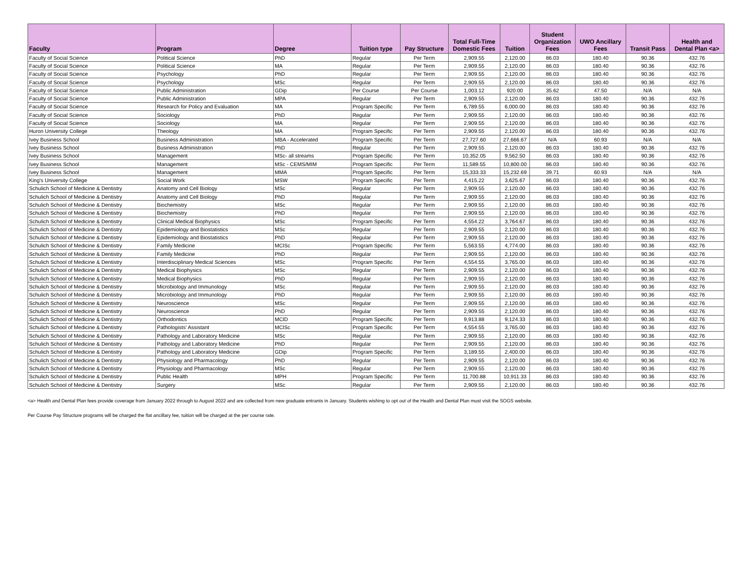| Faculty | Program | Degree | Tuition type | Pay Structure | Total Full-Time Domestic Fees | Tuition | Student Organization Fees | UWO Ancillary Fees | Transit Pass | Health and Dental Plan <a> |
| --- | --- | --- | --- | --- | --- | --- | --- | --- | --- | --- |
| Faculty of Social Science | Political Science | PhD | Regular | Per Term | 2,909.55 | 2,120.00 | 86.03 | 180.40 | 90.36 | 432.76 |
| Faculty of Social Science | Political Science | MA | Regular | Per Term | 2,909.55 | 2,120.00 | 86.03 | 180.40 | 90.36 | 432.76 |
| Faculty of Social Science | Psychology | PhD | Regular | Per Term | 2,909.55 | 2,120.00 | 86.03 | 180.40 | 90.36 | 432.76 |
| Faculty of Social Science | Psychology | MSc | Regular | Per Term | 2,909.55 | 2,120.00 | 86.03 | 180.40 | 90.36 | 432.76 |
| Faculty of Social Science | Public Administration | GDip | Per Course | Per Course | 1,003.12 | 920.00 | 35.62 | 47.50 | N/A | N/A |
| Faculty of Social Science | Public Administration | MPA | Regular | Per Term | 2,909.55 | 2,120.00 | 86.03 | 180.40 | 90.36 | 432.76 |
| Faculty of Social Science | Research for Policy and Evaluation | MA | Program Specific | Per Term | 6,789.55 | 6,000.00 | 86.03 | 180.40 | 90.36 | 432.76 |
| Faculty of Social Science | Sociology | PhD | Regular | Per Term | 2,909.55 | 2,120.00 | 86.03 | 180.40 | 90.36 | 432.76 |
| Faculty of Social Science | Sociology | MA | Regular | Per Term | 2,909.55 | 2,120.00 | 86.03 | 180.40 | 90.36 | 432.76 |
| Huron University College | Theology | MA | Program Specific | Per Term | 2,909.55 | 2,120.00 | 86.03 | 180.40 | 90.36 | 432.76 |
| Ivey Business School | Business Administration | MBA - Accelerated | Program Specific | Per Term | 27,727.60 | 27,666.67 | N/A | 60.93 | N/A | N/A |
| Ivey Business School | Business Administration | PhD | Regular | Per Term | 2,909.55 | 2,120.00 | 86.03 | 180.40 | 90.36 | 432.76 |
| Ivey Business School | Management | MSc- all streams | Program Specific | Per Term | 10,352.05 | 9,562.50 | 86.03 | 180.40 | 90.36 | 432.76 |
| Ivey Business School | Management | MSc - CEMS/MIM | Program Specific | Per Term | 11,589.55 | 10,800.00 | 86.03 | 180.40 | 90.36 | 432.76 |
| Ivey Business School | Management | MMA | Program Specific | Per Term | 15,333.33 | 15,232.69 | 39.71 | 60.93 | N/A | N/A |
| King's University College | Social Work | MSW | Program Specific | Per Term | 4,415.22 | 3,625.67 | 86.03 | 180.40 | 90.36 | 432.76 |
| Schulich School of Medicine & Dentistry | Anatomy and Cell Biology | MSc | Regular | Per Term | 2,909.55 | 2,120.00 | 86.03 | 180.40 | 90.36 | 432.76 |
| Schulich School of Medicine & Dentistry | Anatomy and Cell Biology | PhD | Regular | Per Term | 2,909.55 | 2,120.00 | 86.03 | 180.40 | 90.36 | 432.76 |
| Schulich School of Medicine & Dentistry | Biochemistry | MSc | Regular | Per Term | 2,909.55 | 2,120.00 | 86.03 | 180.40 | 90.36 | 432.76 |
| Schulich School of Medicine & Dentistry | Biochemistry | PhD | Regular | Per Term | 2,909.55 | 2,120.00 | 86.03 | 180.40 | 90.36 | 432.76 |
| Schulich School of Medicine & Dentistry | Clinical Medical Biophysics | MSc | Program Specific | Per Term | 4,554.22 | 3,764.67 | 86.03 | 180.40 | 90.36 | 432.76 |
| Schulich School of Medicine & Dentistry | Epidemiology and Biostatistics | MSc | Regular | Per Term | 2,909.55 | 2,120.00 | 86.03 | 180.40 | 90.36 | 432.76 |
| Schulich School of Medicine & Dentistry | Epidemiology and Biostatistics | PhD | Regular | Per Term | 2,909.55 | 2,120.00 | 86.03 | 180.40 | 90.36 | 432.76 |
| Schulich School of Medicine & Dentistry | Family Medicine | MClSc | Program Specific | Per Term | 5,563.55 | 4,774.00 | 86.03 | 180.40 | 90.36 | 432.76 |
| Schulich School of Medicine & Dentistry | Family Medicine | PhD | Regular | Per Term | 2,909.55 | 2,120.00 | 86.03 | 180.40 | 90.36 | 432.76 |
| Schulich School of Medicine & Dentistry | Interdisciplinary Medical Sciences | MSc | Program Specific | Per Term | 4,554.55 | 3,765.00 | 86.03 | 180.40 | 90.36 | 432.76 |
| Schulich School of Medicine & Dentistry | Medical Biophysics | MSc | Regular | Per Term | 2,909.55 | 2,120.00 | 86.03 | 180.40 | 90.36 | 432.76 |
| Schulich School of Medicine & Dentistry | Medical Biophysics | PhD | Regular | Per Term | 2,909.55 | 2,120.00 | 86.03 | 180.40 | 90.36 | 432.76 |
| Schulich School of Medicine & Dentistry | Microbiology and Immunology | MSc | Regular | Per Term | 2,909.55 | 2,120.00 | 86.03 | 180.40 | 90.36 | 432.76 |
| Schulich School of Medicine & Dentistry | Microbiology and Immunology | PhD | Regular | Per Term | 2,909.55 | 2,120.00 | 86.03 | 180.40 | 90.36 | 432.76 |
| Schulich School of Medicine & Dentistry | Neuroscience | MSc | Regular | Per Term | 2,909.55 | 2,120.00 | 86.03 | 180.40 | 90.36 | 432.76 |
| Schulich School of Medicine & Dentistry | Neuroscience | PhD | Regular | Per Term | 2,909.55 | 2,120.00 | 86.03 | 180.40 | 90.36 | 432.76 |
| Schulich School of Medicine & Dentistry | Orthodontics | MClD | Program Specific | Per Term | 9,913.88 | 9,124.33 | 86.03 | 180.40 | 90.36 | 432.76 |
| Schulich School of Medicine & Dentistry | Pathologists' Assistant | MClSc | Program Specific | Per Term | 4,554.55 | 3,765.00 | 86.03 | 180.40 | 90.36 | 432.76 |
| Schulich School of Medicine & Dentistry | Pathology and Laboratory Medicine | MSc | Regular | Per Term | 2,909.55 | 2,120.00 | 86.03 | 180.40 | 90.36 | 432.76 |
| Schulich School of Medicine & Dentistry | Pathology and Laboratory Medicine | PhD | Regular | Per Term | 2,909.55 | 2,120.00 | 86.03 | 180.40 | 90.36 | 432.76 |
| Schulich School of Medicine & Dentistry | Pathology and Laboratory Medicine | GDip | Program Specific | Per Term | 3,189.55 | 2,400.00 | 86.03 | 180.40 | 90.36 | 432.76 |
| Schulich School of Medicine & Dentistry | Physiology and Pharmacology | PhD | Regular | Per Term | 2,909.55 | 2,120.00 | 86.03 | 180.40 | 90.36 | 432.76 |
| Schulich School of Medicine & Dentistry | Physiology and Pharmacology | MSc | Regular | Per Term | 2,909.55 | 2,120.00 | 86.03 | 180.40 | 90.36 | 432.76 |
| Schulich School of Medicine & Dentistry | Public Health | MPH | Program Specific | Per Term | 11,700.88 | 10,911.33 | 86.03 | 180.40 | 90.36 | 432.76 |
| Schulich School of Medicine & Dentistry | Surgery | MSc | Regular | Per Term | 2,909.55 | 2,120.00 | 86.03 | 180.40 | 90.36 | 432.76 |
<a> Health and Dental Plan fees provide coverage from January 2022 through to August 2022 and are collected from new graduate entrants in January. Students wishing to opt out of the Health and Dental Plan must visit the SOGS website.
Per Course Pay Structure programs will be charged the flat ancillary fee, tuition will be charged at the per course rate.